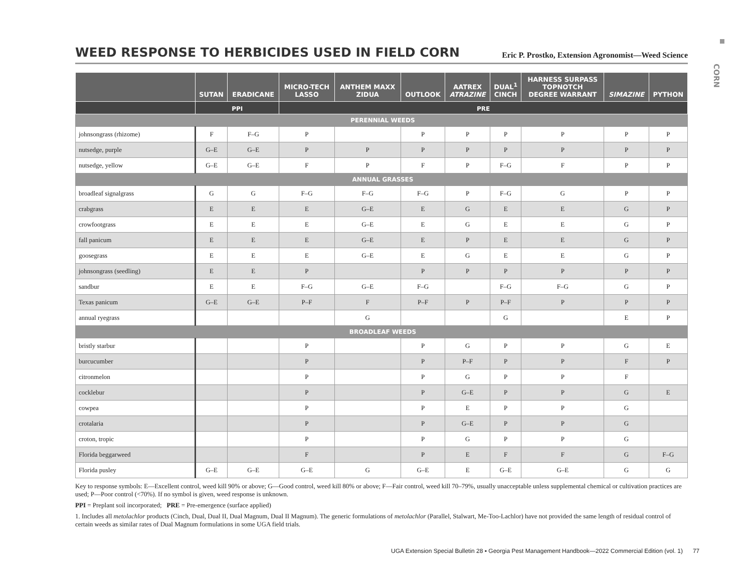CORN
WEED RESPONSE TO HERBICIDES USED IN FIELD CORN
Eric P. Prostko, Extension Agronomist—Weed Science
| | SUTAN | ERADICANE | MICRO-TECH LASSO | ANTHEM MAXX ZIDUA | OUTLOOK | AATREX ATRAZINE | DUAL<sup>1</sup> CINCH | HARNESS SURPASS TOPNOTCH DEGREE WARRANT | SIMAZINE | PYTHON |
| --- | --- | --- | --- | --- | --- | --- | --- | --- | --- | --- |
| | PPI | | PRE | | | | | | | |
| PERENNIAL WEEDS | | | | | | | | | | |
| johnsongrass (rhizome) | F | F–G | P | | P | P | P | P | P | P |
| nutsedge, purple | G–E | G–E | P | P | P | P | P | P | P | P |
| nutsedge, yellow | G–E | G–E | F | P | F | P | F–G | F | P | P |
| ANNUAL GRASSES | | | | | | | | | | |
| broadleaf signalgrass | G | G | F–G | F–G | F–G | P | F–G | G | P | P |
| crabgrass | E | E | E | G–E | E | G | E | E | G | P |
| crowfootgrass | E | E | E | G–E | E | G | E | E | G | P |
| fall panicum | E | E | E | G–E | E | P | E | E | G | P |
| goosegrass | E | E | E | G–E | E | G | E | E | G | P |
| johnsongrass (seedling) | E | E | P | | P | P | P | P | P | P |
| sandbur | E | E | F–G | G–E | F–G | | F–G | F–G | G | P |
| Texas panicum | G–E | G–E | P–F | F | P–F | P | P–F | P | P | P |
| annual ryegrass | | | | G | | | G | | E | P |
| BROADLEAF WEEDS | | | | | | | | | | |
| bristly starbur | | | P | | P | G | P | P | G | E |
| burcucumber | | | P | | P | P–F | P | P | F | P |
| citronmelon | | | P | | P | G | P | P | F | |
| cocklebur | | | P | | P | G–E | P | P | G | E |
| cowpea | | | P | | P | E | P | P | G | |
| crotalaria | | | P | | P | G–E | P | P | G | |
| croton, tropic | | | P | | P | G | P | P | G | |
| Florida beggarweed | | | F | | P | E | F | F | G | F–G |
| Florida pusley | G–E | G–E | G–E | G | G–E | E | G–E | G–E | G | G |
Key to response symbols: E—Excellent control, weed kill 90% or above; G—Good control, weed kill 80% or above; F—Fair control, weed kill 70–79%, usually unacceptable unless supplemental chemical or cultivation practices are used; P—Poor control (<70%). If no symbol is given, weed response is unknown.
PPI = Preplant soil incorporated; PRE = Pre-emergence (surface applied)
1. Includes all metolachlor products (Cinch, Dual, Dual II, Dual Magnum, Dual II Magnum). The generic formulations of metolachlor (Parallel, Stalwart, Me-Too-Lachlor) have not provided the same length of residual control of certain weeds as similar rates of Dual Magnum formulations in some UGA field trials.
UGA Extension Special Bulletin 28 ▪ Georgia Pest Management Handbook—2022 Commercial Edition (vol. 1) 77